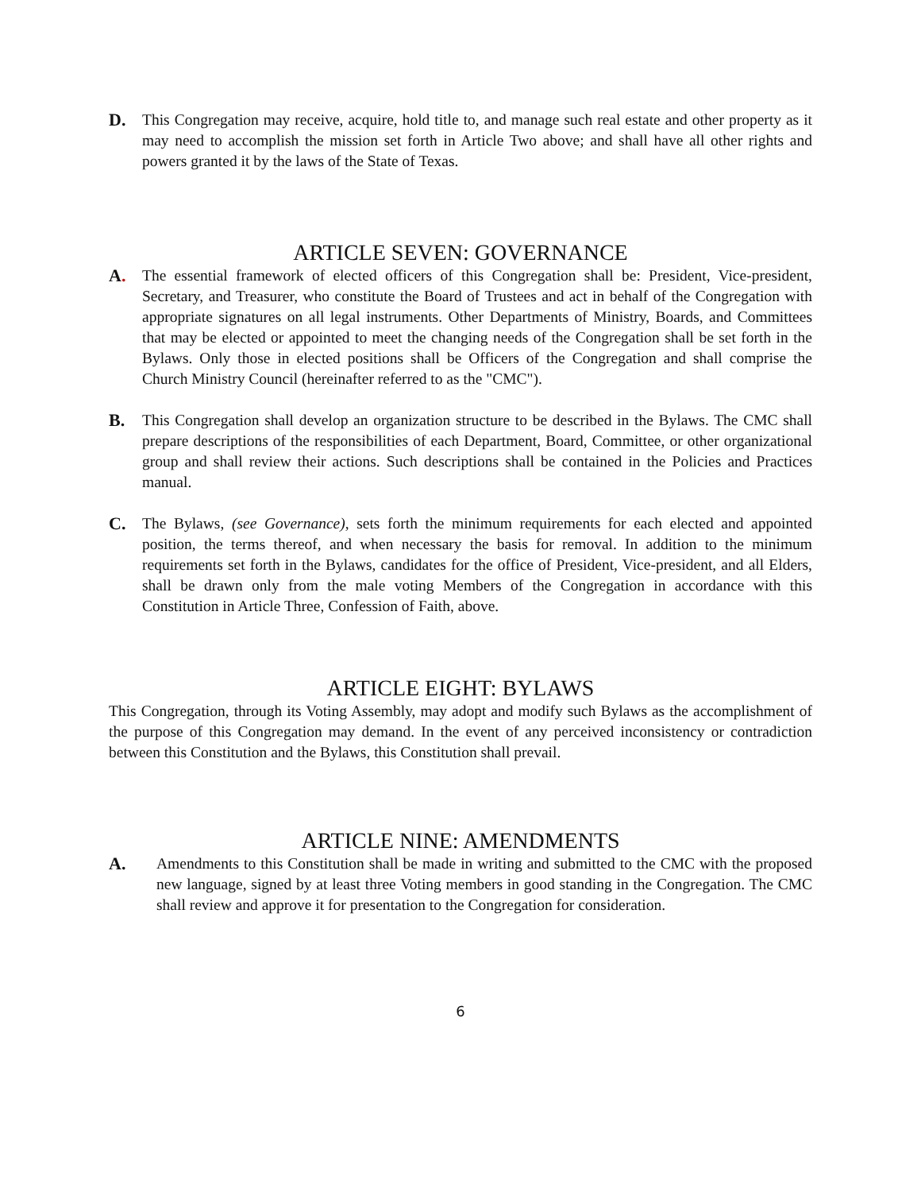D. This Congregation may receive, acquire, hold title to, and manage such real estate and other property as it may need to accomplish the mission set forth in Article Two above; and shall have all other rights and powers granted it by the laws of the State of Texas.
ARTICLE SEVEN: GOVERNANCE
A. The essential framework of elected officers of this Congregation shall be: President, Vice-president, Secretary, and Treasurer, who constitute the Board of Trustees and act in behalf of the Congregation with appropriate signatures on all legal instruments. Other Departments of Ministry, Boards, and Committees that may be elected or appointed to meet the changing needs of the Congregation shall be set forth in the Bylaws. Only those in elected positions shall be Officers of the Congregation and shall comprise the Church Ministry Council (hereinafter referred to as the "CMC").
B. This Congregation shall develop an organization structure to be described in the Bylaws. The CMC shall prepare descriptions of the responsibilities of each Department, Board, Committee, or other organizational group and shall review their actions. Such descriptions shall be contained in the Policies and Practices manual.
C. The Bylaws, (see Governance), sets forth the minimum requirements for each elected and appointed position, the terms thereof, and when necessary the basis for removal. In addition to the minimum requirements set forth in the Bylaws, candidates for the office of President, Vice-president, and all Elders, shall be drawn only from the male voting Members of the Congregation in accordance with this Constitution in Article Three, Confession of Faith, above.
ARTICLE EIGHT: BYLAWS
This Congregation, through its Voting Assembly, may adopt and modify such Bylaws as the accomplishment of the purpose of this Congregation may demand. In the event of any perceived inconsistency or contradiction between this Constitution and the Bylaws, this Constitution shall prevail.
ARTICLE NINE: AMENDMENTS
A. Amendments to this Constitution shall be made in writing and submitted to the CMC with the proposed new language, signed by at least three Voting members in good standing in the Congregation. The CMC shall review and approve it for presentation to the Congregation for consideration.
6